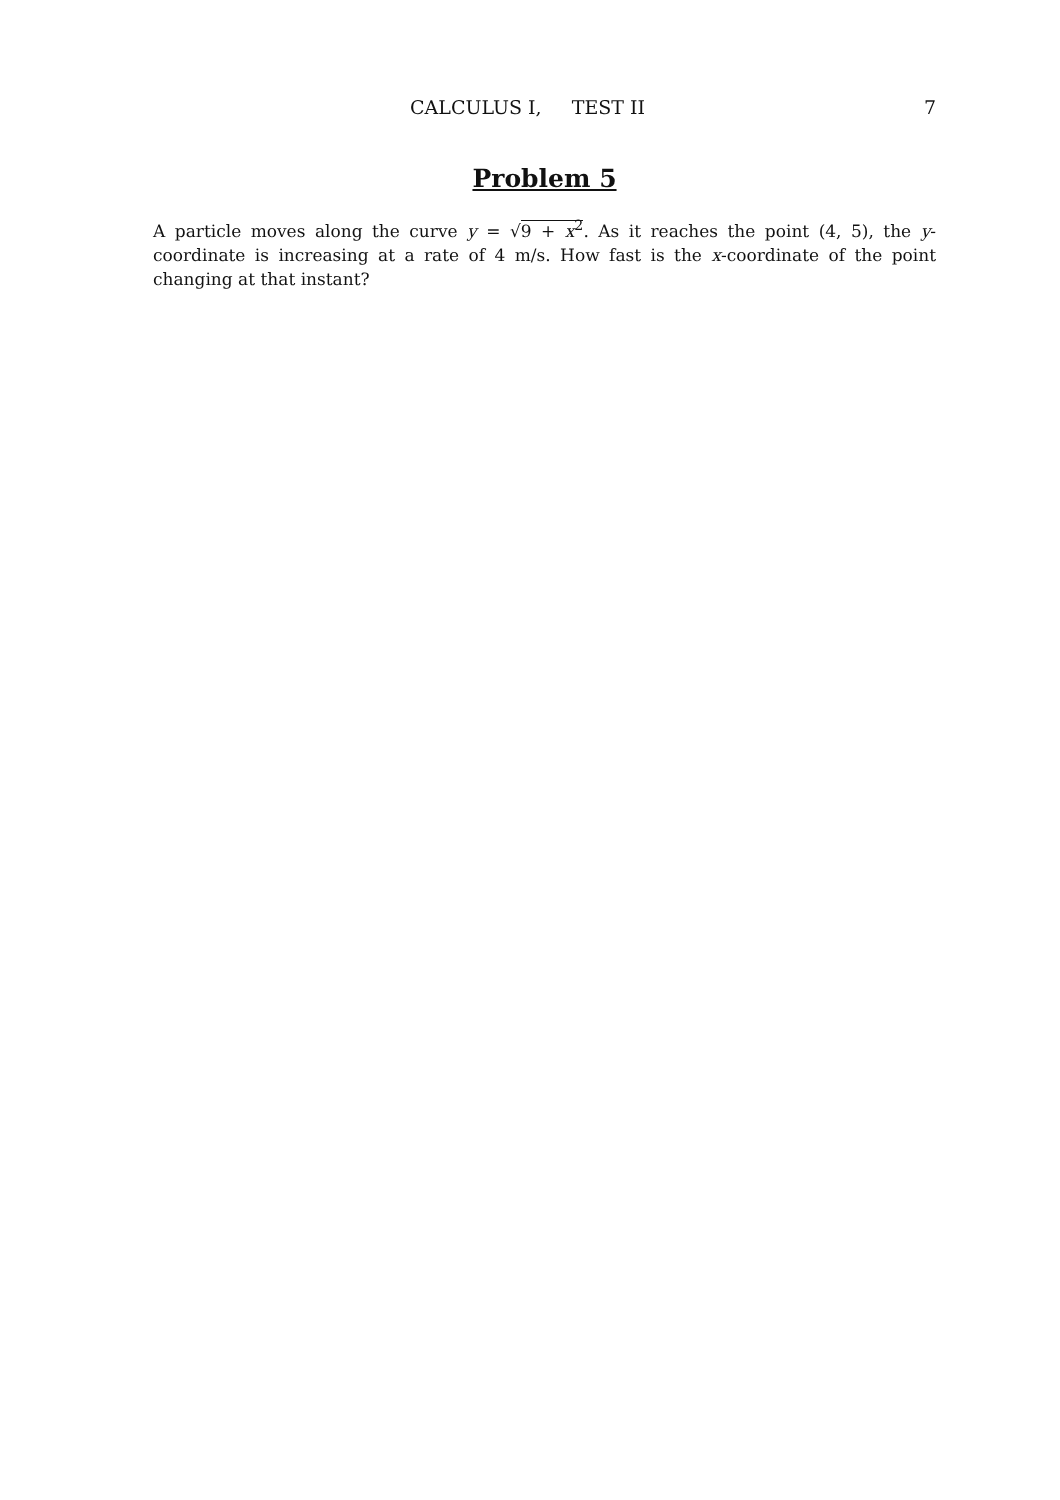CALCULUS I, TEST II 7
Problem 5
A particle moves along the curve y = √9 + x<sup>2</sup>. As it reaches the point (4, 5), the y-coordinate is increasing at a rate of 4 m/s. How fast is the x-coordinate of the point changing at that instant?